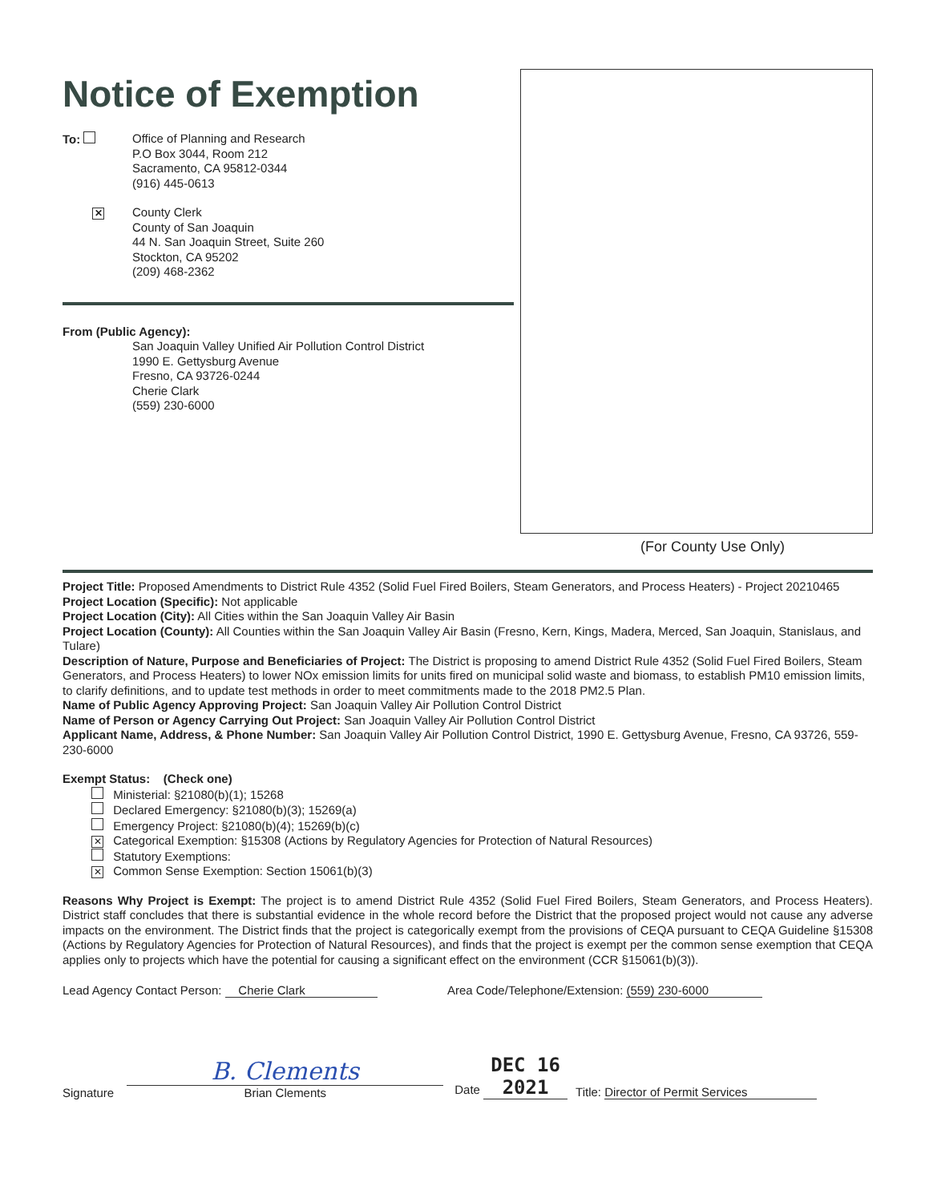Notice of Exemption
To: Office of Planning and Research
P.O Box 3044, Room 212
Sacramento, CA 95812-0344
(916) 445-0613
✕
County Clerk
County of San Joaquin
44 N. San Joaquin Street, Suite 260
Stockton, CA 95202
(209) 468-2362
From (Public Agency):
San Joaquin Valley Unified Air Pollution Control District
1990 E. Gettysburg Avenue
Fresno, CA 93726-0244
Cherie Clark
(559) 230-6000
(For County Use Only)
Project Title: Proposed Amendments to District Rule 4352 (Solid Fuel Fired Boilers, Steam Generators, and Process Heaters) - Project 20210465
Project Location (Specific): Not applicable
Project Location (City): All Cities within the San Joaquin Valley Air Basin
Project Location (County): All Counties within the San Joaquin Valley Air Basin (Fresno, Kern, Kings, Madera, Merced, San Joaquin, Stanislaus, and Tulare)
Description of Nature, Purpose and Beneficiaries of Project: The District is proposing to amend District Rule 4352 (Solid Fuel Fired Boilers, Steam Generators, and Process Heaters) to lower NOx emission limits for units fired on municipal solid waste and biomass, to establish PM10 emission limits, to clarify definitions, and to update test methods in order to meet commitments made to the 2018 PM2.5 Plan.
Name of Public Agency Approving Project: San Joaquin Valley Air Pollution Control District
Name of Person or Agency Carrying Out Project: San Joaquin Valley Air Pollution Control District
Applicant Name, Address, & Phone Number: San Joaquin Valley Air Pollution Control District, 1990 E. Gettysburg Avenue, Fresno, CA 93726, 559-230-6000
Exempt Status: (Check one)
Ministerial: §21080(b)(1); 15268
Declared Emergency: §21080(b)(3); 15269(a)
Emergency Project: §21080(b)(4); 15269(b)(c)
✕ Categorical Exemption: §15308 (Actions by Regulatory Agencies for Protection of Natural Resources)
Statutory Exemptions:
✕ Common Sense Exemption: Section 15061(b)(3)
Reasons Why Project is Exempt: The project is to amend District Rule 4352 (Solid Fuel Fired Boilers, Steam Generators, and Process Heaters). District staff concludes that there is substantial evidence in the whole record before the District that the proposed project would not cause any adverse impacts on the environment. The District finds that the project is categorically exempt from the provisions of CEQA pursuant to CEQA Guideline §15308 (Actions by Regulatory Agencies for Protection of Natural Resources), and finds that the project is exempt per the common sense exemption that CEQA applies only to projects which have the potential for causing a significant effect on the environment (CCR §15061(b)(3)).
Lead Agency Contact Person: Cherie Clark Area Code/Telephone/Extension: (559) 230-6000
Signature
B. Clements
Brian Clements
Date DEC 16 2021
Title: Director of Permit Services